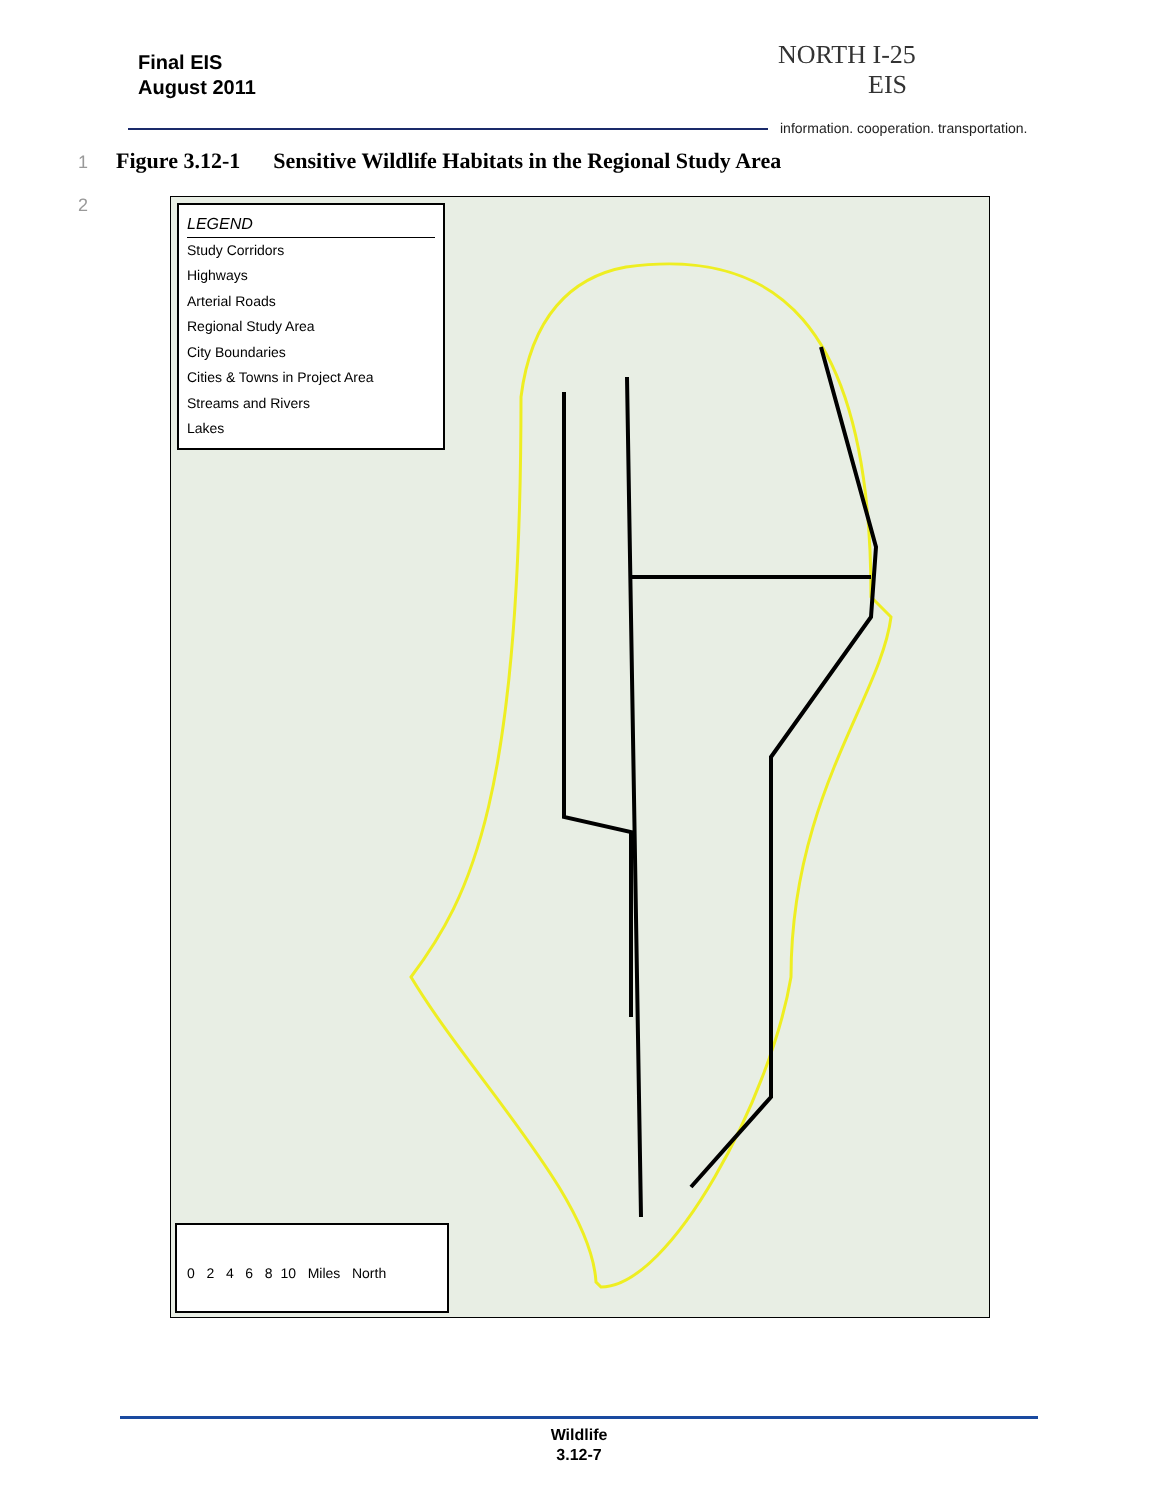Final EIS
August 2011
NORTH I-25
EIS
information. cooperation. transportation.
1 Figure 3.12-1 Sensitive Wildlife Habitats in the Regional Study Area
2
LEGEND
Study Corridors
Highways
Arterial Roads
Regional Study Area
City Boundaries
Cities & Towns in Project Area
Streams and Rivers
Lakes
0 2 4 6 8 10 Miles North
Wildlife
3.12-7